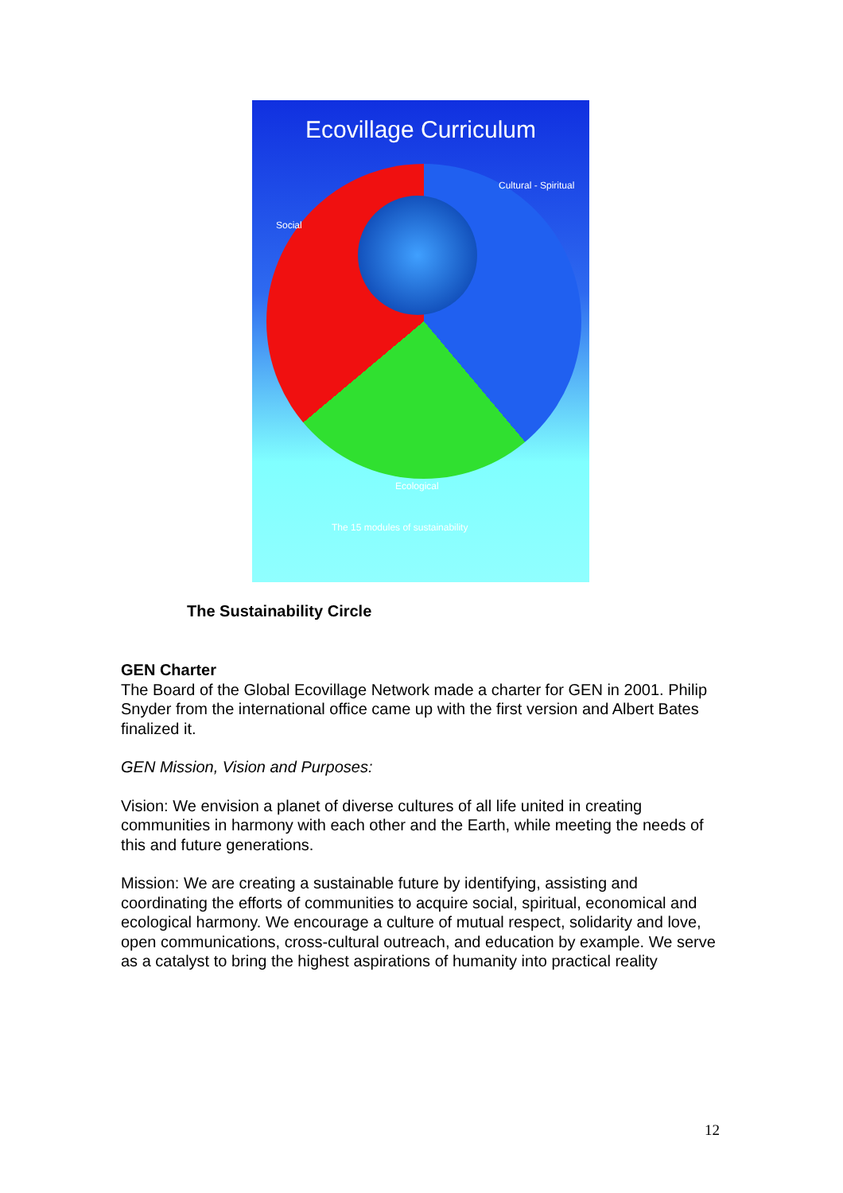Ecovillage Curriculum
Social
Cultural - Spiritual
Ecological
The 15 modules of sustainability
The Sustainability Circle
GEN Charter
The Board of the Global Ecovillage Network made a charter for GEN in 2001. Philip Snyder from the international office came up with the first version and Albert Bates finalized it.
GEN Mission, Vision and Purposes:
Vision: We envision a planet of diverse cultures of all life united in creating communities in harmony with each other and the Earth, while meeting the needs of this and future generations.
Mission: We are creating a sustainable future by identifying, assisting and coordinating the efforts of communities to acquire social, spiritual, economical and ecological harmony. We encourage a culture of mutual respect, solidarity and love, open communications, cross-cultural outreach, and education by example. We serve as a catalyst to bring the highest aspirations of humanity into practical reality
12